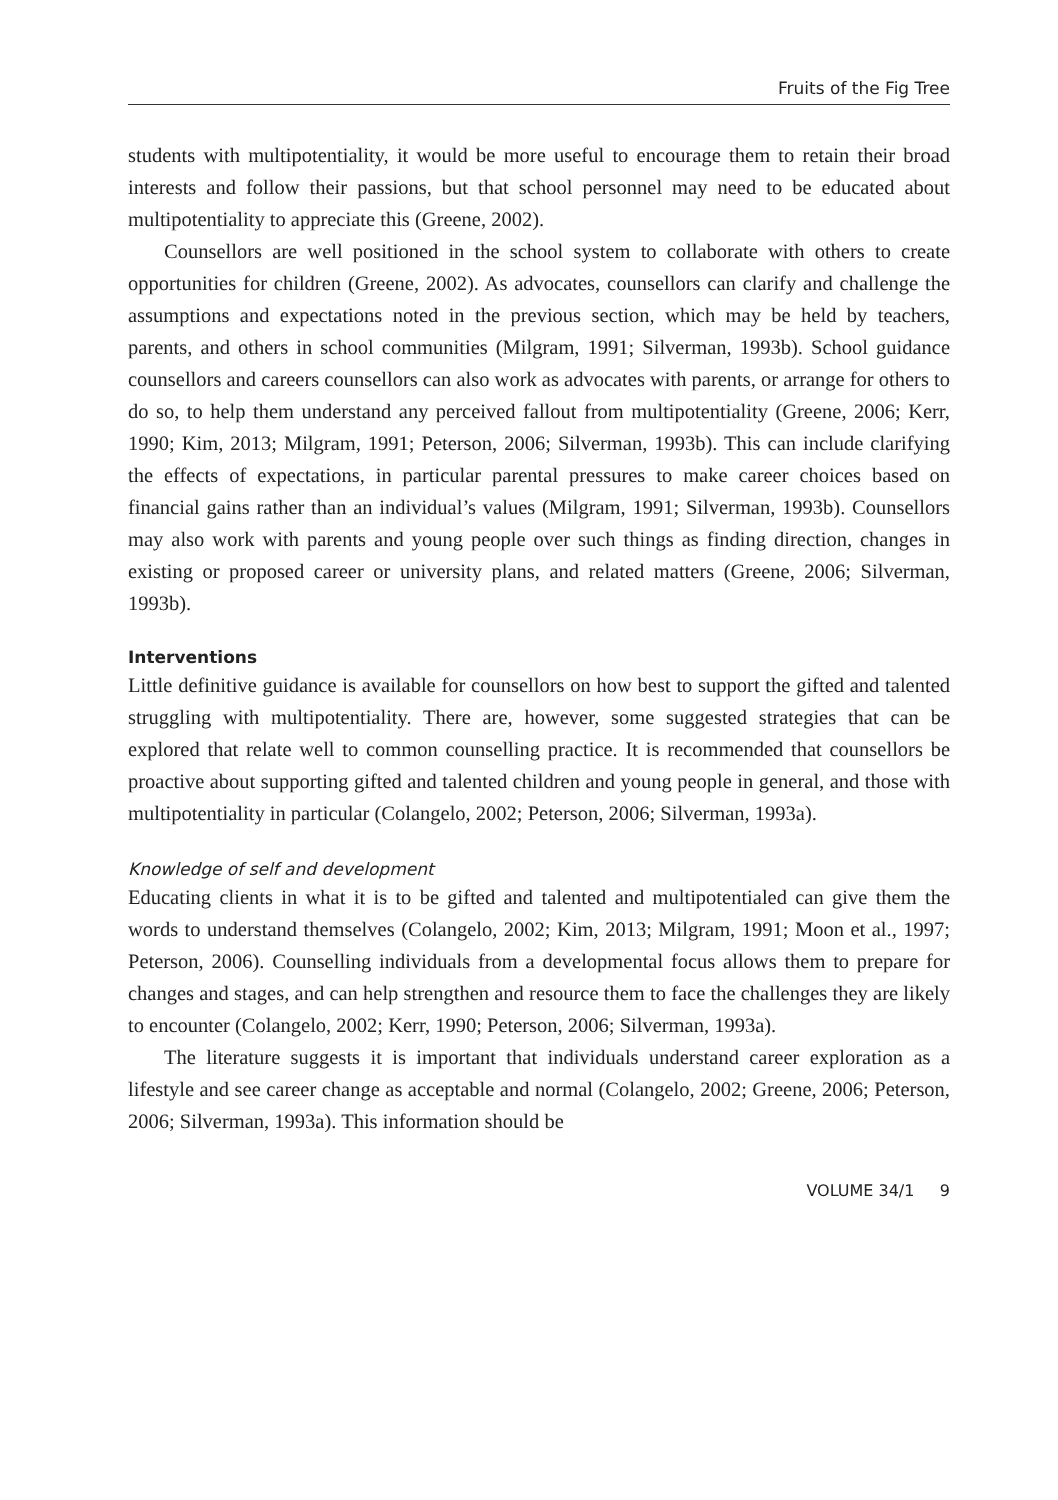Fruits of the Fig Tree
students with multipotentiality, it would be more useful to encourage them to retain their broad interests and follow their passions, but that school personnel may need to be educated about multipotentiality to appreciate this (Greene, 2002).
Counsellors are well positioned in the school system to collaborate with others to create opportunities for children (Greene, 2002). As advocates, counsellors can clarify and challenge the assumptions and expectations noted in the previous section, which may be held by teachers, parents, and others in school communities (Milgram, 1991; Silverman, 1993b). School guidance counsellors and careers counsellors can also work as advocates with parents, or arrange for others to do so, to help them understand any perceived fallout from multipotentiality (Greene, 2006; Kerr, 1990; Kim, 2013; Milgram, 1991; Peterson, 2006; Silverman, 1993b). This can include clarifying the effects of expectations, in particular parental pressures to make career choices based on financial gains rather than an individual’s values (Milgram, 1991; Silverman, 1993b). Counsellors may also work with parents and young people over such things as finding direction, changes in existing or proposed career or university plans, and related matters (Greene, 2006; Silverman, 1993b).
Interventions
Little definitive guidance is available for counsellors on how best to support the gifted and talented struggling with multipotentiality. There are, however, some suggested strategies that can be explored that relate well to common counselling practice. It is recommended that counsellors be proactive about supporting gifted and talented children and young people in general, and those with multipotentiality in particular (Colangelo, 2002; Peterson, 2006; Silverman, 1993a).
Knowledge of self and development
Educating clients in what it is to be gifted and talented and multipotentialed can give them the words to understand themselves (Colangelo, 2002; Kim, 2013; Milgram, 1991; Moon et al., 1997; Peterson, 2006). Counselling individuals from a developmental focus allows them to prepare for changes and stages, and can help strengthen and resource them to face the challenges they are likely to encounter (Colangelo, 2002; Kerr, 1990; Peterson, 2006; Silverman, 1993a).
The literature suggests it is important that individuals understand career exploration as a lifestyle and see career change as acceptable and normal (Colangelo, 2002; Greene, 2006; Peterson, 2006; Silverman, 1993a). This information should be
VOLUME 34/1 9